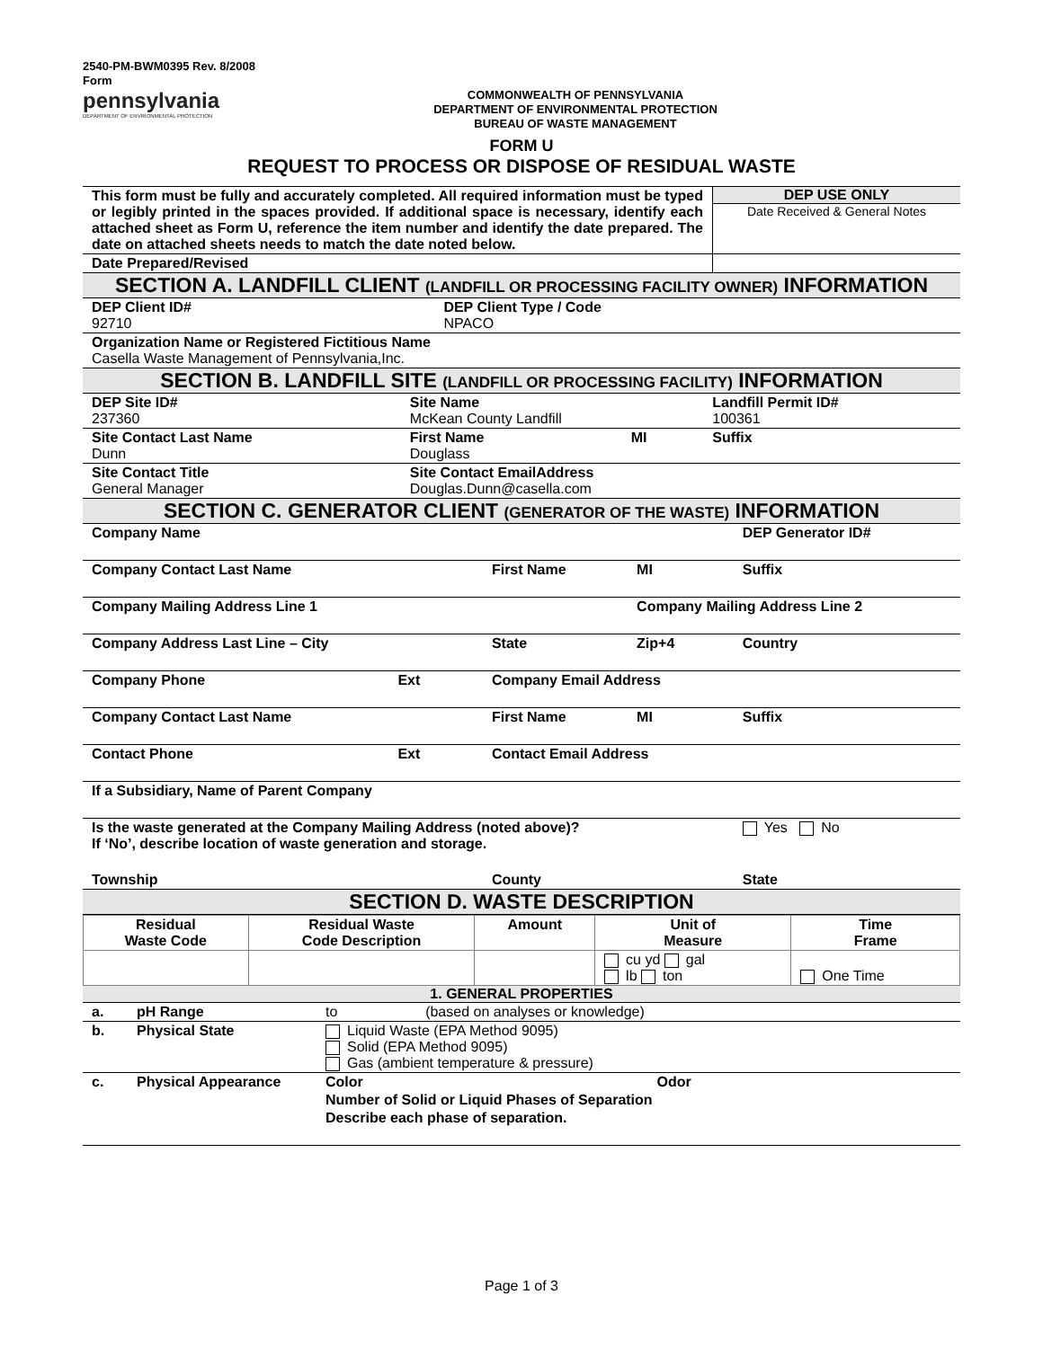2540-PM-BWM0395 Rev. 8/2008
Form
pennsylvania
DEPARTMENT OF ENVIRONMENTAL PROTECTION
COMMONWEALTH OF PENNSYLVANIA
DEPARTMENT OF ENVIRONMENTAL PROTECTION
BUREAU OF WASTE MANAGEMENT
FORM U
REQUEST TO PROCESS OR DISPOSE OF RESIDUAL WASTE
| This form must be fully and accurately completed. All required information must be typed or legibly printed in the spaces provided. If additional space is necessary, identify each attached sheet as Form U, reference the item number and identify the date prepared. The date on attached sheets needs to match the date noted below. | DEP USE ONLY Date Received & General Notes |
| Date Prepared/Revised | |
SECTION A. LANDFILL CLIENT (LANDFILL OR PROCESSING FACILITY OWNER) INFORMATION
| DEP Client ID# 92710 | DEP Client Type / Code NPACO |
| Organization Name or Registered Fictitious Name Casella Waste Management of Pennsylvania,Inc. | |
SECTION B. LANDFILL SITE (LANDFILL OR PROCESSING FACILITY) INFORMATION
| DEP Site ID# 237360 | Site Name McKean County Landfill | | | Landfill Permit ID# 100361 |
| Site Contact Last Name Dunn | | First Name Douglass | MI | Suffix |
| Site Contact Title General Manager | | Site Contact EmailAddress Douglas.Dunn@casella.com | | |
SECTION C. GENERATOR CLIENT (GENERATOR OF THE WASTE) INFORMATION
| Company Name | | | | DEP Generator ID# |
| Company Contact Last Name | | First Name | MI | Suffix |
| Company Mailing Address Line 1 | | | Company Mailing Address Line 2 | |
| Company Address Last Line – City | | State | Zip+4 | Country |
| Company Phone | Ext | Company Email Address | | |
| Company Contact Last Name | | First Name | MI | Suffix |
| Contact Phone | Ext | Contact Email Address | | |
| If a Subsidiary, Name of Parent Company | | | | |
| Is the waste generated at the Company Mailing Address (noted above)? If ‘No’, describe location of waste generation and storage. | | | | Yes No |
| Township | | County | | State |
SECTION D. WASTE DESCRIPTION
| Residual Waste Code | Residual Waste Code Description | Amount | Unit of Measure | Time Frame |
| --- | --- | --- | --- | --- |
| | | | cu yd gal lb ton | One Time |
1. GENERAL PROPERTIES
| a. | pH Range | to (based on analyses or knowledge) | |
| b. | Physical State | Liquid Waste (EPA Method 9095) Solid (EPA Method 9095) Gas (ambient temperature & pressure) | |
| c. | Physical Appearance | Color | Odor |
| | | Number of Solid or Liquid Phases of Separation | |
| | | Describe each phase of separation. | |
Page 1 of 3